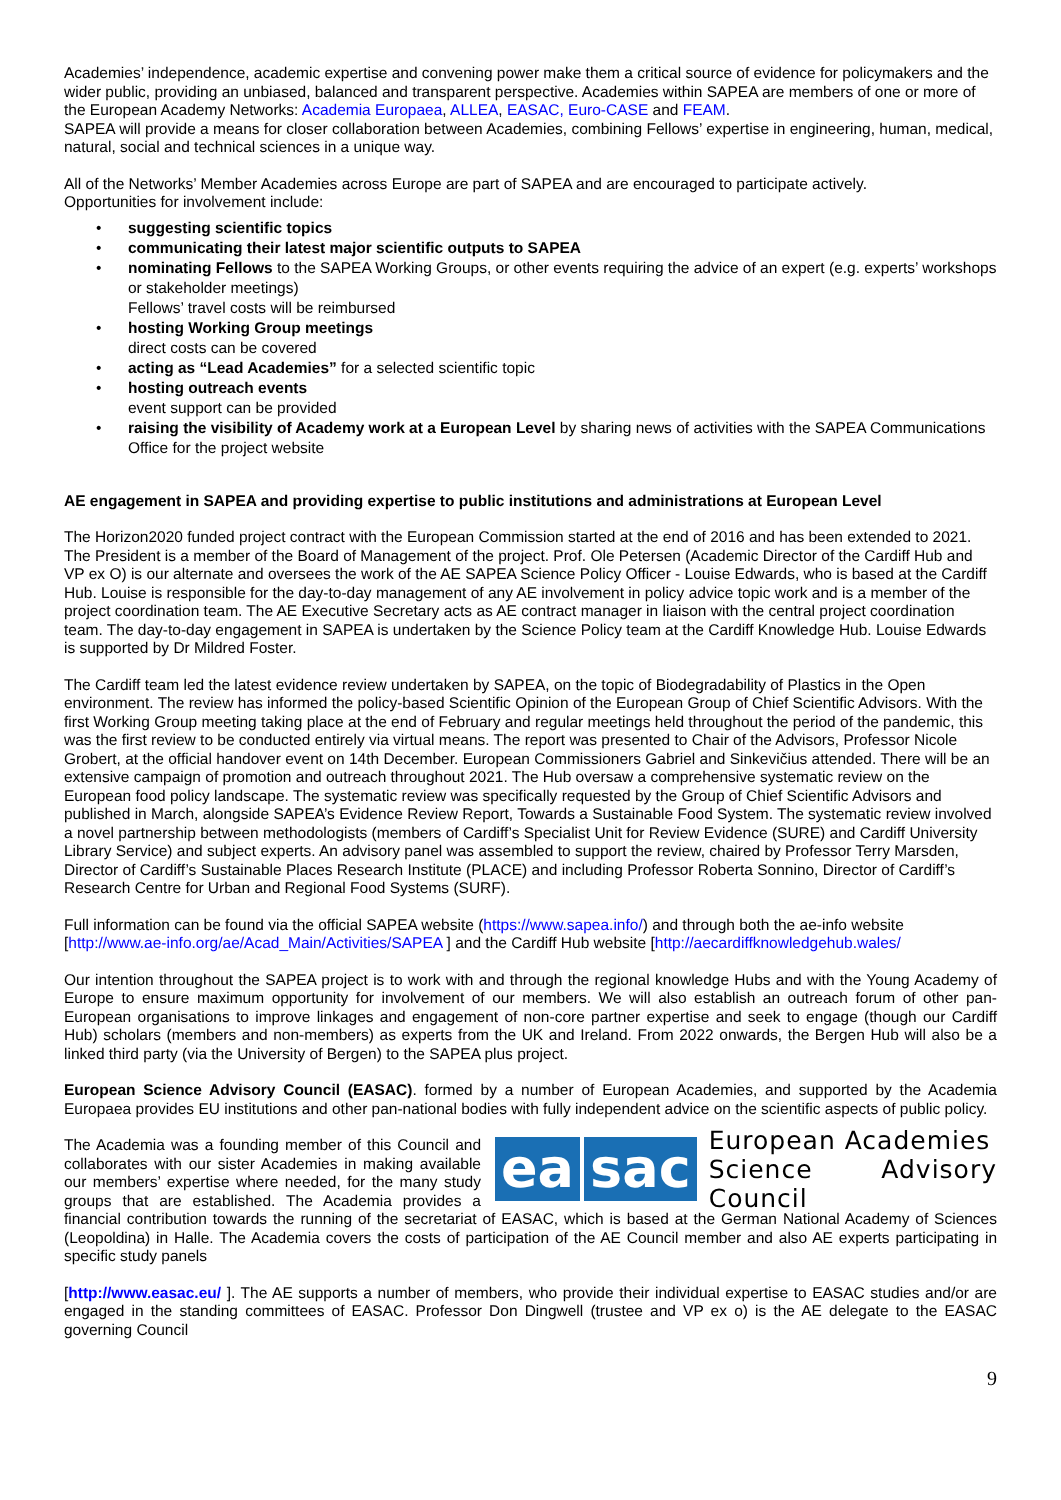Academies’ independence, academic expertise and convening power make them a critical source of evidence for policymakers and the wider public, providing an unbiased, balanced and transparent perspective. Academies within SAPEA are members of one or more of the European Academy Networks: Academia Europaea, ALLEA, EASAC, Euro-CASE and FEAM.
SAPEA will provide a means for closer collaboration between Academies, combining Fellows’ expertise in engineering, human, medical, natural, social and technical sciences in a unique way.
All of the Networks’ Member Academies across Europe are part of SAPEA and are encouraged to participate actively.
Opportunities for involvement include:
• suggesting scientific topics
• communicating their latest major scientific outputs to SAPEA
• nominating Fellows to the SAPEA Working Groups, or other events requiring the advice of an expert (e.g. experts’ workshops or stakeholder meetings)
Fellows’ travel costs will be reimbursed
• hosting Working Group meetings
direct costs can be covered
• acting as “Lead Academies” for a selected scientific topic
• hosting outreach events
event support can be provided
• raising the visibility of Academy work at a European Level by sharing news of activities with the SAPEA Communications Office for the project website
AE engagement in SAPEA and providing expertise to public institutions and administrations at European Level
The Horizon2020 funded project contract with the European Commission started at the end of 2016 and has been extended to 2021. The President is a member of the Board of Management of the project. Prof. Ole Petersen (Academic Director of the Cardiff Hub and VP ex O) is our alternate and oversees the work of the AE SAPEA Science Policy Officer - Louise Edwards, who is based at the Cardiff Hub. Louise is responsible for the day-to-day management of any AE involvement in policy advice topic work and is a member of the project coordination team. The AE Executive Secretary acts as AE contract manager in liaison with the central project coordination team. The day-to-day engagement in SAPEA is undertaken by the Science Policy team at the Cardiff Knowledge Hub. Louise Edwards is supported by Dr Mildred Foster.
The Cardiff team led the latest evidence review undertaken by SAPEA, on the topic of Biodegradability of Plastics in the Open environment. The review has informed the policy-based Scientific Opinion of the European Group of Chief Scientific Advisors. With the first Working Group meeting taking place at the end of February and regular meetings held throughout the period of the pandemic, this was the first review to be conducted entirely via virtual means. The report was presented to Chair of the Advisors, Professor Nicole Grobert, at the official handover event on 14th December. European Commissioners Gabriel and Sinkevičius attended. There will be an extensive campaign of promotion and outreach throughout 2021. The Hub oversaw a comprehensive systematic review on the European food policy landscape. The systematic review was specifically requested by the Group of Chief Scientific Advisors and published in March, alongside SAPEA’s Evidence Review Report, Towards a Sustainable Food System. The systematic review involved a novel partnership between methodologists (members of Cardiff’s Specialist Unit for Review Evidence (SURE) and Cardiff University Library Service) and subject experts. An advisory panel was assembled to support the review, chaired by Professor Terry Marsden, Director of Cardiff’s Sustainable Places Research Institute (PLACE) and including Professor Roberta Sonnino, Director of Cardiff’s Research Centre for Urban and Regional Food Systems (SURF).
Full information can be found via the official SAPEA website (https://www.sapea.info/) and through both the ae-info website [http://www.ae-info.org/ae/Acad_Main/Activities/SAPEA ] and the Cardiff Hub website [http://aecardiffknowledgehub.wales/
Our intention throughout the SAPEA project is to work with and through the regional knowledge Hubs and with the Young Academy of Europe to ensure maximum opportunity for involvement of our members. We will also establish an outreach forum of other pan-European organisations to improve linkages and engagement of non-core partner expertise and seek to engage (though our Cardiff Hub) scholars (members and non-members) as experts from the UK and Ireland. From 2022 onwards, the Bergen Hub will also be a linked third party (via the University of Bergen) to the SAPEA plus project.
European Science Advisory Council (EASAC). formed by a number of European Academies, and supported by the Academia Europaea provides EU institutions and other pan-national bodies with fully independent advice on the scientific aspects of public policy.
ea sac European Academies
Science Advisory Council
The Academia was a founding member of this Council and collaborates with our sister Academies in making available our members’ expertise where needed, for the many study groups that are established. The Academia provides a financial contribution towards the running of the secretariat of EASAC, which is based at the German National Academy of Sciences (Leopoldina) in Halle. The Academia covers the costs of participation of the AE Council member and also AE experts participating in specific study panels
[http://www.easac.eu/ ]. The AE supports a number of members, who provide their individual expertise to EASAC studies and/or are engaged in the standing committees of EASAC. Professor Don Dingwell (trustee and VP ex o) is the AE delegate to the EASAC governing Council
9